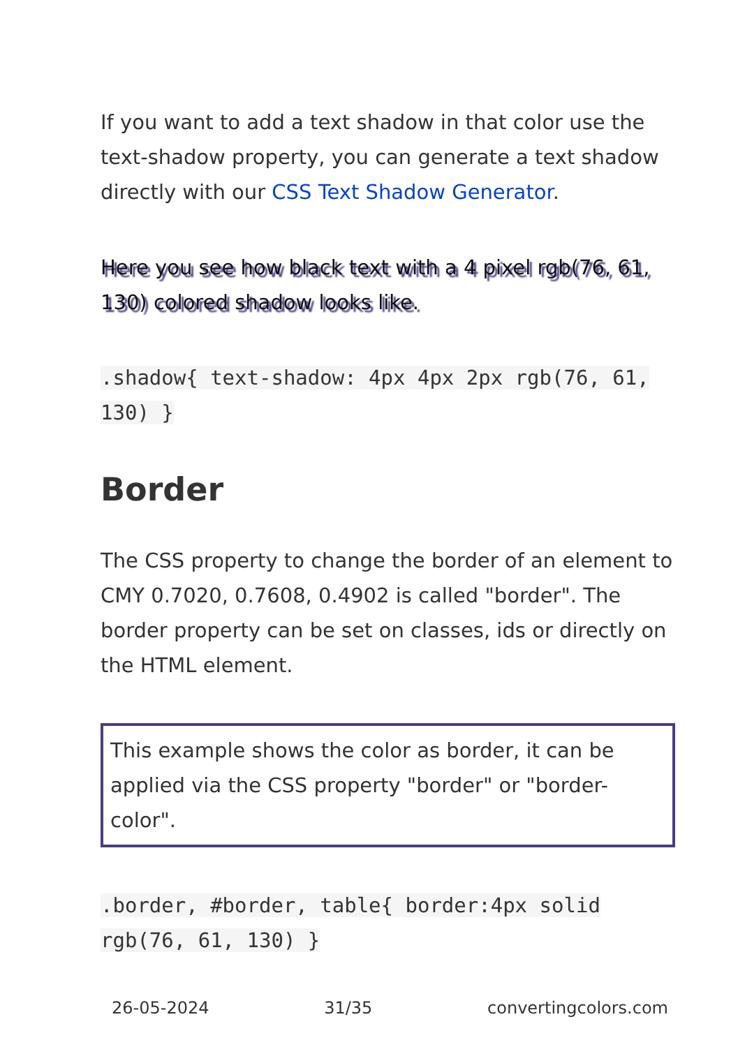If you want to add a text shadow in that color use the text-shadow property, you can generate a text shadow directly with our CSS Text Shadow Generator.
Here you see how black text with a 4 pixel rgb(76, 61, 130) colored shadow looks like.
.shadow{ text-shadow: 4px 4px 2px rgb(76, 61, 130) }
Border
The CSS property to change the border of an element to CMY 0.7020, 0.7608, 0.4902 is called "border". The border property can be set on classes, ids or directly on the HTML element.
This example shows the color as border, it can be applied via the CSS property "border" or "border-color".
.border, #border, table{ border:4px solid rgb(76, 61, 130) }
26-05-2024 31/35 convertingcolors.com